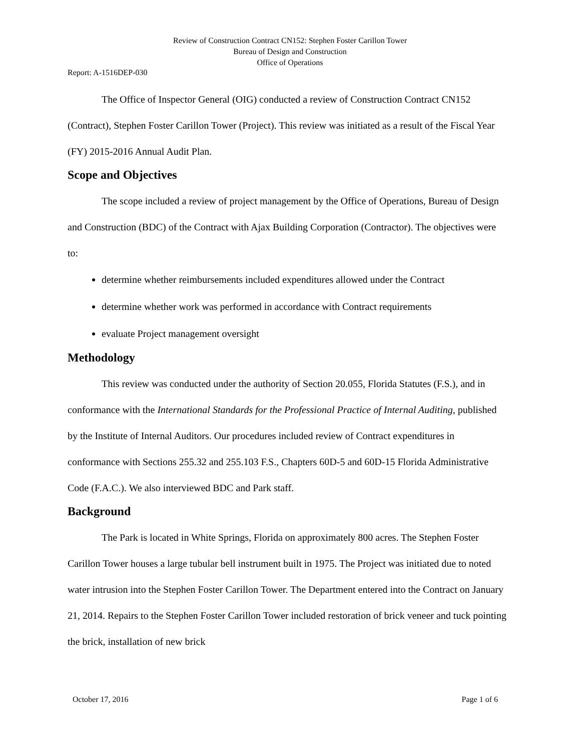Review of Construction Contract CN152: Stephen Foster Carillon Tower
Bureau of Design and Construction
Office of Operations
Report: A-1516DEP-030
The Office of Inspector General (OIG) conducted a review of Construction Contract CN152 (Contract), Stephen Foster Carillon Tower (Project). This review was initiated as a result of the Fiscal Year (FY) 2015-2016 Annual Audit Plan.
Scope and Objectives
The scope included a review of project management by the Office of Operations, Bureau of Design and Construction (BDC) of the Contract with Ajax Building Corporation (Contractor). The objectives were to:
determine whether reimbursements included expenditures allowed under the Contract
determine whether work was performed in accordance with Contract requirements
evaluate Project management oversight
Methodology
This review was conducted under the authority of Section 20.055, Florida Statutes (F.S.), and in conformance with the International Standards for the Professional Practice of Internal Auditing, published by the Institute of Internal Auditors. Our procedures included review of Contract expenditures in conformance with Sections 255.32 and 255.103 F.S., Chapters 60D-5 and 60D-15 Florida Administrative Code (F.A.C.). We also interviewed BDC and Park staff.
Background
The Park is located in White Springs, Florida on approximately 800 acres. The Stephen Foster Carillon Tower houses a large tubular bell instrument built in 1975. The Project was initiated due to noted water intrusion into the Stephen Foster Carillon Tower. The Department entered into the Contract on January 21, 2014. Repairs to the Stephen Foster Carillon Tower included restoration of brick veneer and tuck pointing the brick, installation of new brick
October 17, 2016 Page 1 of 6